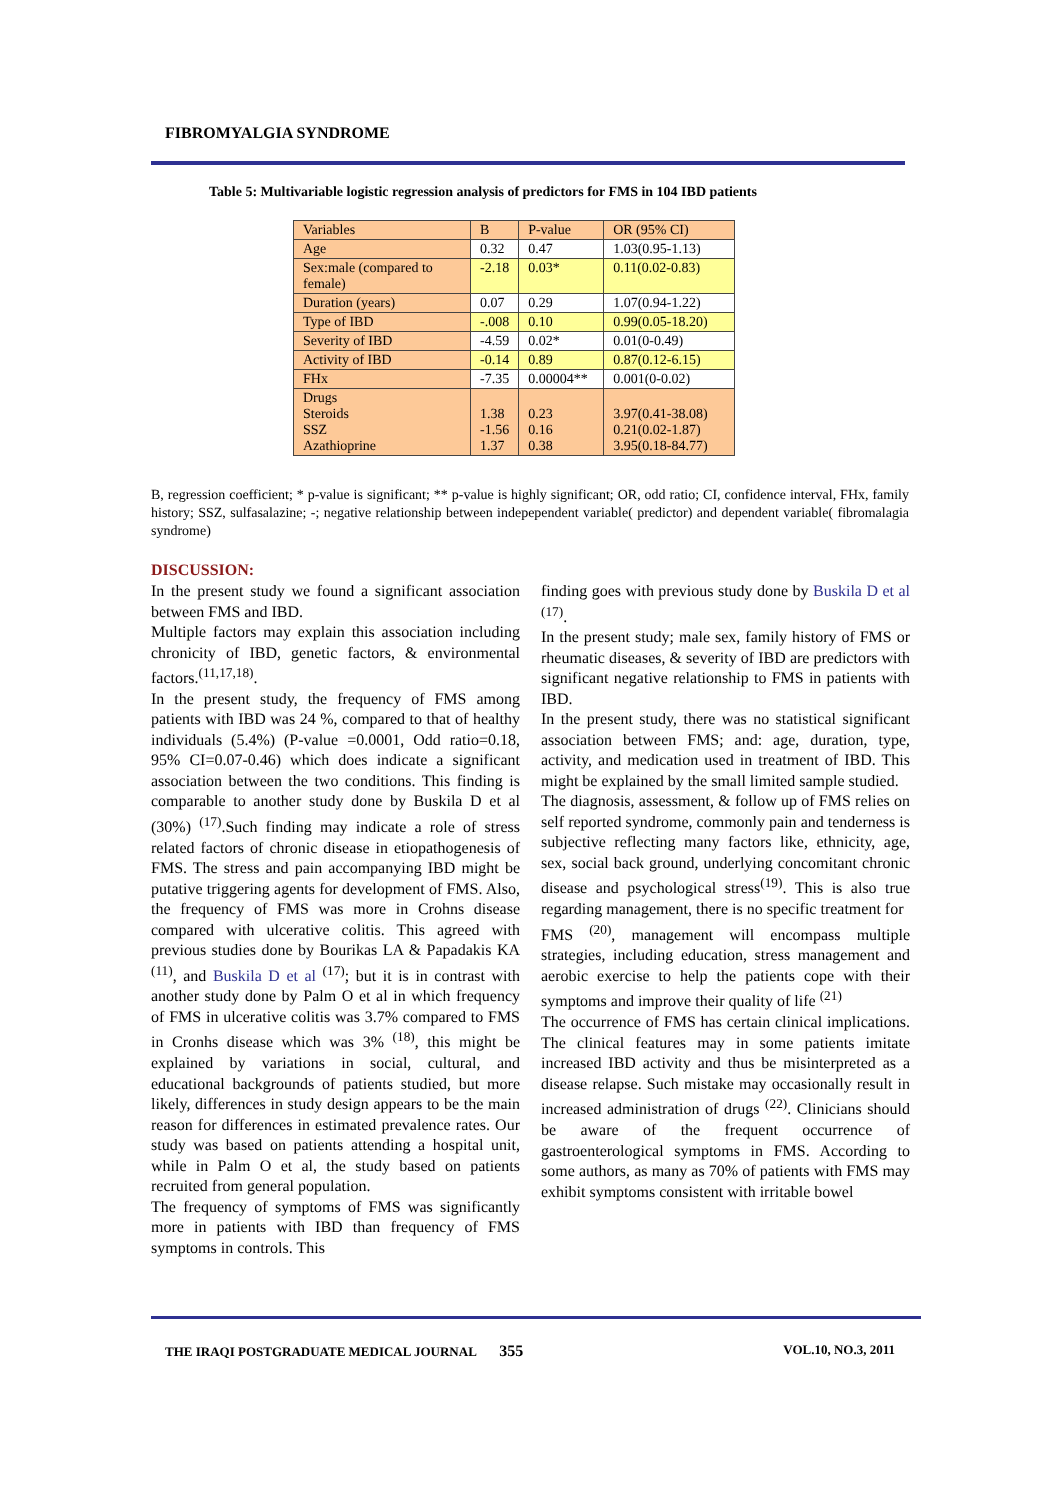FIBROMYALGIA SYNDROME
Table 5: Multivariable logistic regression analysis of predictors for FMS in 104 IBD patients
| Variables | B | P-value | OR (95% CI) |
| Age | 0.32 | 0.47 | 1.03(0.95-1.13) |
| Sex:male (compared to female) | -2.18 | 0.03* | 0.11(0.02-0.83) |
| Duration (years) | 0.07 | 0.29 | 1.07(0.94-1.22) |
| Type of IBD | -.008 | 0.10 | 0.99(0.05-18.20) |
| Severity of IBD | -4.59 | 0.02* | 0.01(0-0.49) |
| Activity of IBD | -0.14 | 0.89 | 0.87(0.12-6.15) |
| FHx | -7.35 | 0.00004** | 0.001(0-0.02) |
| Drugs Steroids SSZ Azathioprine | 1.38 -1.56 1.37 | 0.23 0.16 0.38 | 3.97(0.41-38.08) 0.21(0.02-1.87) 3.95(0.18-84.77) |
B, regression coefficient; * p-value is significant; ** p-value is highly significant; OR, odd ratio; CI, confidence interval, FHx, family history; SSZ, sulfasalazine; -; negative relationship between indepependent variable( predictor) and dependent variable( fibromalagia syndrome)
DISCUSSION:
In the present study we found a significant association between FMS and IBD.
Multiple factors may explain this association including chronicity of IBD, genetic factors, & environmental factors.<sup>(11,17,18)</sup>.
In the present study, the frequency of FMS among patients with IBD was 24 %, compared to that of healthy individuals (5.4%) (P-value =0.0001, Odd ratio=0.18, 95% CI=0.07-0.46) which does indicate a significant association between the two conditions. This finding is comparable to another study done by Buskila D et al (30%) <sup>(17)</sup>.Such finding may indicate a role of stress related factors of chronic disease in etiopathogenesis of FMS. The stress and pain accompanying IBD might be putative triggering agents for development of FMS. Also, the frequency of FMS was more in Crohns disease compared with ulcerative colitis. This agreed with previous studies done by Bourikas LA & Papadakis KA <sup>(11)</sup>, and Buskila D et al <sup>(17)</sup>; but it is in contrast with another study done by Palm O et al in which frequency of FMS in ulcerative colitis was 3.7% compared to FMS in Cronhs disease which was 3% <sup>(18)</sup>, this might be explained by variations in social, cultural, and educational backgrounds of patients studied, but more likely, differences in study design appears to be the main reason for differences in estimated prevalence rates. Our study was based on patients attending a hospital unit, while in Palm O et al, the study based on patients recruited from general population.
The frequency of symptoms of FMS was significantly more in patients with IBD than frequency of FMS symptoms in controls. This
finding goes with previous study done by Buskila D et al <sup>(17)</sup>.
In the present study; male sex, family history of FMS or rheumatic diseases, & severity of IBD are predictors with significant negative relationship to FMS in patients with IBD.
In the present study, there was no statistical significant association between FMS; and: age, duration, type, activity, and medication used in treatment of IBD. This might be explained by the small limited sample studied.
The diagnosis, assessment, & follow up of FMS relies on self reported syndrome, commonly pain and tenderness is subjective reflecting many factors like, ethnicity, age, sex, social back ground, underlying concomitant chronic disease and psychological stress<sup>(19)</sup>. This is also true regarding management, there is no specific treatment for
FMS <sup>(20)</sup>, management will encompass multiple strategies, including education, stress management and aerobic exercise to help the patients cope with their symptoms and improve their quality of life <sup>(21)</sup>
The occurrence of FMS has certain clinical implications. The clinical features may in some patients imitate increased IBD activity and thus be misinterpreted as a disease relapse. Such mistake may occasionally result in increased administration of drugs <sup>(22)</sup>. Clinicians should be aware of the frequent occurrence of gastroenterological symptoms in FMS. According to some authors, as many as 70% of patients with FMS may exhibit symptoms consistent with irritable bowel
THE IRAQI POSTGRADUATE MEDICAL JOURNAL 355 VOL.10, NO.3, 2011